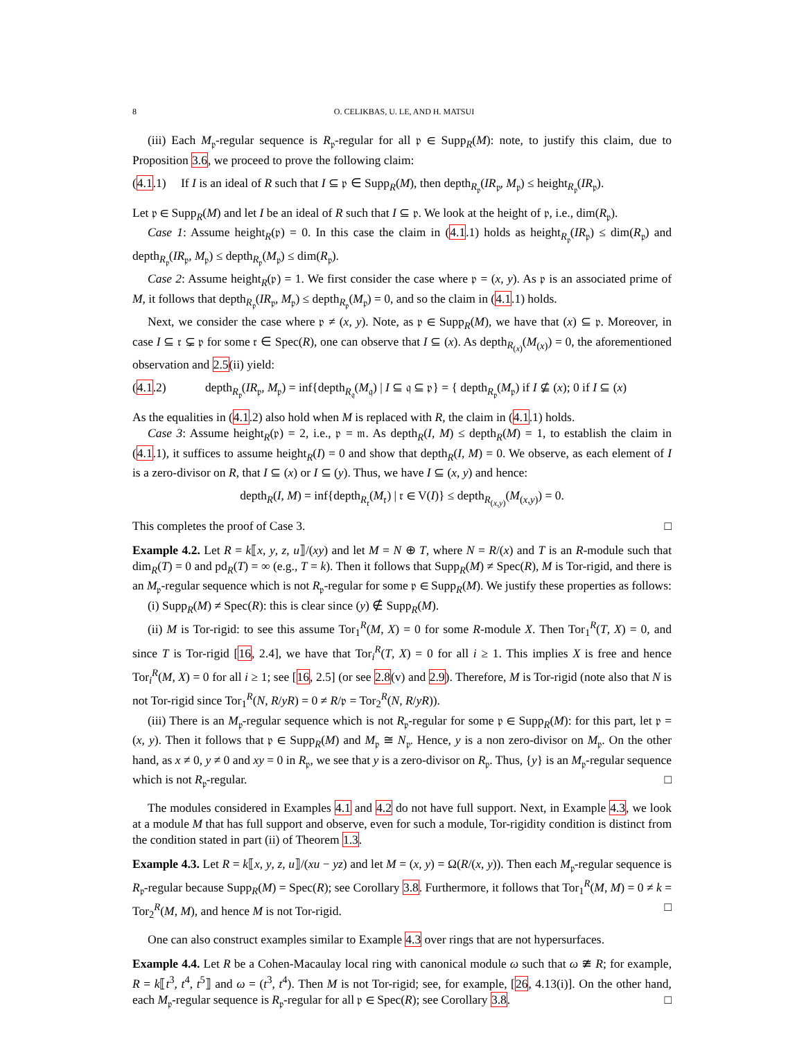8 O. CELIKBAS, U. LE, AND H. MATSUI
(iii) Each M<sub>𝔭</sub>-regular sequence is R<sub>𝔭</sub>-regular for all 𝔭 ∈ Supp<sub>R</sub>(M): note, to justify this claim, due to Proposition 3.6, we proceed to prove the following claim:
(4.1.1) If I is an ideal of R such that I ⊆ 𝔭 ∈ Supp<sub>R</sub>(M), then depth<sub>R<sub>𝔭</sub></sub>(IR<sub>𝔭</sub>, M<sub>𝔭</sub>) ≤ height<sub>R<sub>𝔭</sub></sub>(IR<sub>𝔭</sub>).
Let 𝔭 ∈ Supp<sub>R</sub>(M) and let I be an ideal of R such that I ⊆ 𝔭. We look at the height of 𝔭, i.e., dim(R<sub>𝔭</sub>).
Case 1: Assume height<sub>R</sub>(𝔭) = 0. In this case the claim in (4.1.1) holds as height<sub>R<sub>𝔭</sub></sub>(IR<sub>𝔭</sub>) ≤ dim(R<sub>𝔭</sub>) and depth<sub>R<sub>𝔭</sub></sub>(IR<sub>𝔭</sub>, M<sub>𝔭</sub>) ≤ depth<sub>R<sub>𝔭</sub></sub>(M<sub>𝔭</sub>) ≤ dim(R<sub>𝔭</sub>).
Case 2: Assume height<sub>R</sub>(𝔭) = 1. We first consider the case where 𝔭 = (x, y). As 𝔭 is an associated prime of M, it follows that depth<sub>R<sub>𝔭</sub></sub>(IR<sub>𝔭</sub>, M<sub>𝔭</sub>) ≤ depth<sub>R<sub>𝔭</sub></sub>(M<sub>𝔭</sub>) = 0, and so the claim in (4.1.1) holds.
Next, we consider the case where 𝔭 ≠ (x, y). Note, as 𝔭 ∈ Supp<sub>R</sub>(M), we have that (x) ⊆ 𝔭. Moreover, in case I ⊆ 𝔯 ⊊ 𝔭 for some 𝔯 ∈ Spec(R), one can observe that I ⊆ (x). As depth<sub>R<sub>(x)</sub></sub>(M<sub>(x)</sub>) = 0, the aforementioned observation and 2.5(ii) yield:
(4.1.2) depth<sub>R<sub>𝔭</sub></sub>(IR<sub>𝔭</sub>, M<sub>𝔭</sub>) = inf{depth<sub>R<sub>𝔮</sub></sub>(M<sub>𝔮</sub>) | I ⊆ 𝔮 ⊆ 𝔭} = { depth<sub>R<sub>𝔭</sub></sub>(M<sub>𝔭</sub>) if I ⊈ (x); 0 if I ⊆ (x)
As the equalities in (4.1.2) also hold when M is replaced with R, the claim in (4.1.1) holds.
Case 3: Assume height<sub>R</sub>(𝔭) = 2, i.e., 𝔭 = 𝔪. As depth<sub>R</sub>(I, M) ≤ depth<sub>R</sub>(M) = 1, to establish the claim in (4.1.1), it suffices to assume height<sub>R</sub>(I) = 0 and show that depth<sub>R</sub>(I, M) = 0. We observe, as each element of I is a zero-divisor on R, that I ⊆ (x) or I ⊆ (y). Thus, we have I ⊆ (x, y) and hence:
depth<sub>R</sub>(I, M) = inf{depth<sub>R<sub>𝔯</sub></sub>(M<sub>𝔯</sub>) | 𝔯 ∈ V(I)} ≤ depth<sub>R<sub>(x,y)</sub></sub>(M<sub>(x,y)</sub>) = 0.
This completes the proof of Case 3. □
Example 4.2. Let R = k⟦x, y, z, u⟧/(xy) and let M = N ⊕ T, where N = R/(x) and T is an R-module such that dim<sub>R</sub>(T) = 0 and pd<sub>R</sub>(T) = ∞ (e.g., T = k). Then it follows that Supp<sub>R</sub>(M) ≠ Spec(R), M is Tor-rigid, and there is an M<sub>𝔭</sub>-regular sequence which is not R<sub>𝔭</sub>-regular for some 𝔭 ∈ Supp<sub>R</sub>(M). We justify these properties as follows:
(i) Supp<sub>R</sub>(M) ≠ Spec(R): this is clear since (y) ∉ Supp<sub>R</sub>(M).
(ii) M is Tor-rigid: to see this assume Tor<sub>1</sub><sup>R</sup>(M, X) = 0 for some R-module X. Then Tor<sub>1</sub><sup>R</sup>(T, X) = 0, and since T is Tor-rigid [16, 2.4], we have that Tor<sub>i</sub><sup>R</sup>(T, X) = 0 for all i ≥ 1. This implies X is free and hence Tor<sub>i</sub><sup>R</sup>(M, X) = 0 for all i ≥ 1; see [16, 2.5] (or see 2.8(v) and 2.9). Therefore, M is Tor-rigid (note also that N is not Tor-rigid since Tor<sub>1</sub><sup>R</sup>(N, R/yR) = 0 ≠ R/𝔭 = Tor<sub>2</sub><sup>R</sup>(N, R/yR)).
(iii) There is an M<sub>𝔭</sub>-regular sequence which is not R<sub>𝔭</sub>-regular for some 𝔭 ∈ Supp<sub>R</sub>(M): for this part, let 𝔭 = (x, y). Then it follows that 𝔭 ∈ Supp<sub>R</sub>(M) and M<sub>𝔭</sub> ≅ N<sub>𝔭</sub>. Hence, y is a non zero-divisor on M<sub>𝔭</sub>. On the other hand, as x ≠ 0, y ≠ 0 and xy = 0 in R<sub>𝔭</sub>, we see that y is a zero-divisor on R<sub>𝔭</sub>. Thus, {y} is an M<sub>𝔭</sub>-regular sequence which is not R<sub>𝔭</sub>-regular. □
The modules considered in Examples 4.1 and 4.2 do not have full support. Next, in Example 4.3, we look at a module M that has full support and observe, even for such a module, Tor-rigidity condition is distinct from the condition stated in part (ii) of Theorem 1.3.
Example 4.3. Let R = k⟦x, y, z, u⟧/(xu − yz) and let M = (x, y) = Ω(R/(x, y)). Then each M<sub>𝔭</sub>-regular sequence is R<sub>𝔭</sub>-regular because Supp<sub>R</sub>(M) = Spec(R); see Corollary 3.8. Furthermore, it follows that Tor<sub>1</sub><sup>R</sup>(M, M) = 0 ≠ k = Tor<sub>2</sub><sup>R</sup>(M, M), and hence M is not Tor-rigid. □
One can also construct examples similar to Example 4.3 over rings that are not hypersurfaces.
Example 4.4. Let R be a Cohen-Macaulay local ring with canonical module ω such that ω ≇ R; for example, R = k⟦t<sup>3</sup>, t<sup>4</sup>, t<sup>5</sup>⟧ and ω = (t<sup>3</sup>, t<sup>4</sup>). Then M is not Tor-rigid; see, for example, [26, 4.13(i)]. On the other hand, each M<sub>𝔭</sub>-regular sequence is R<sub>𝔭</sub>-regular for all 𝔭 ∈ Spec(R); see Corollary 3.8. □